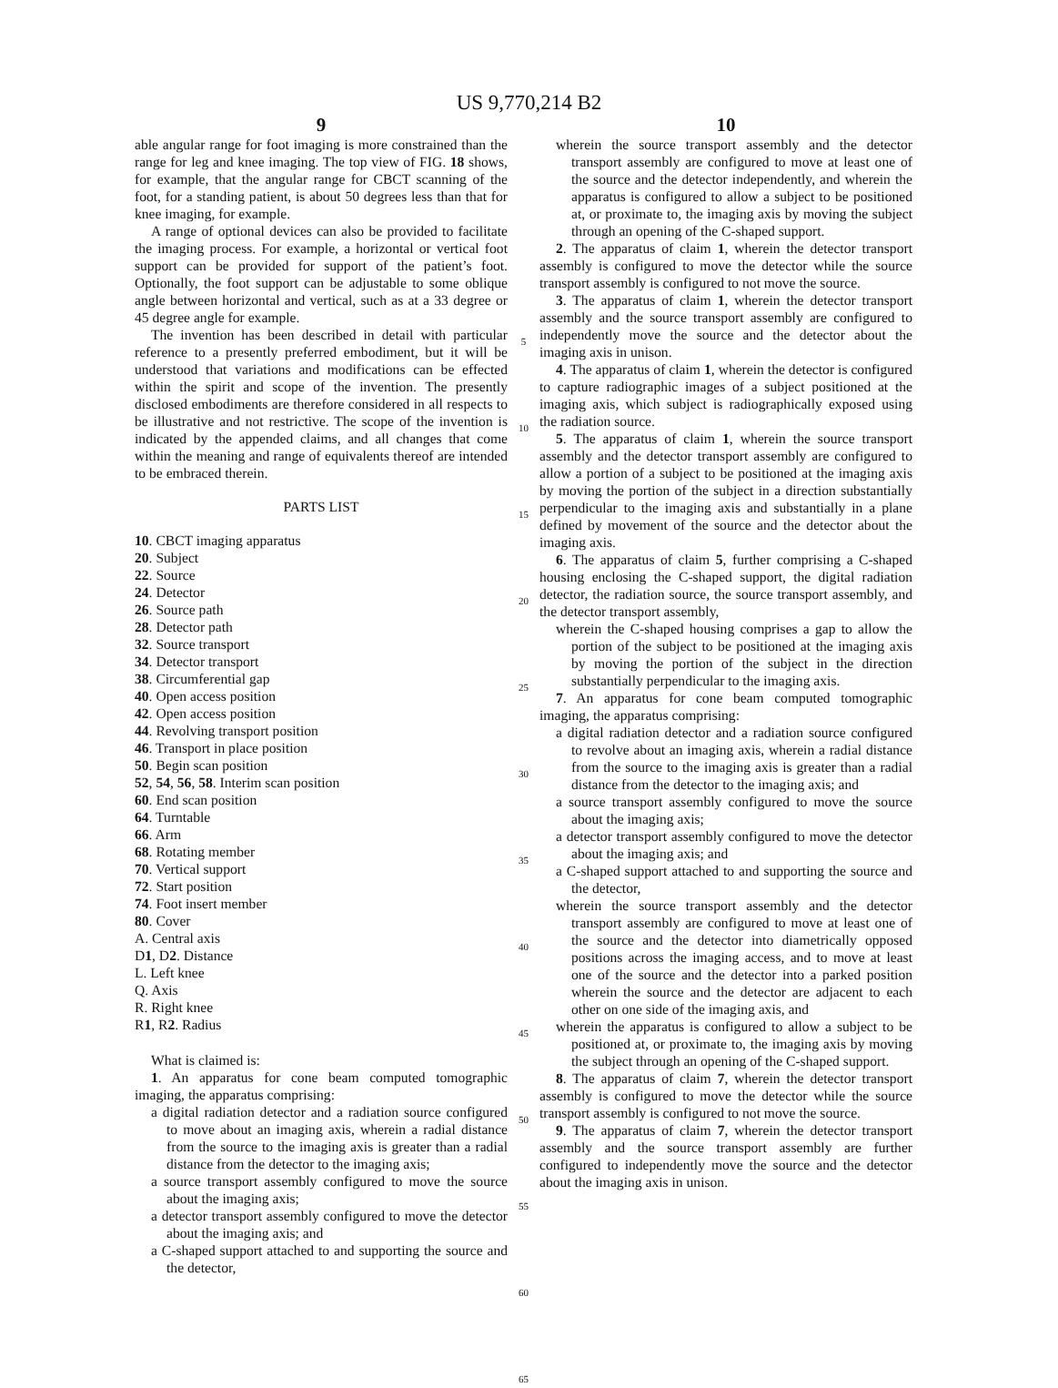US 9,770,214 B2
9
able angular range for foot imaging is more constrained than the range for leg and knee imaging. The top view of FIG. 18 shows, for example, that the angular range for CBCT scanning of the foot, for a standing patient, is about 50 degrees less than that for knee imaging, for example.
A range of optional devices can also be provided to facilitate the imaging process. For example, a horizontal or vertical foot support can be provided for support of the patient’s foot. Optionally, the foot support can be adjustable to some oblique angle between horizontal and vertical, such as at a 33 degree or 45 degree angle for example.
The invention has been described in detail with particular reference to a presently preferred embodiment, but it will be understood that variations and modifications can be effected within the spirit and scope of the invention. The presently disclosed embodiments are therefore considered in all respects to be illustrative and not restrictive. The scope of the invention is indicated by the appended claims, and all changes that come within the meaning and range of equivalents thereof are intended to be embraced therein.
PARTS LIST
10. CBCT imaging apparatus
20. Subject
22. Source
24. Detector
26. Source path
28. Detector path
32. Source transport
34. Detector transport
38. Circumferential gap
40. Open access position
42. Open access position
44. Revolving transport position
46. Transport in place position
50. Begin scan position
52, 54, 56, 58. Interim scan position
60. End scan position
64. Turntable
66. Arm
68. Rotating member
70. Vertical support
72. Start position
74. Foot insert member
80. Cover
A. Central axis
D1, D2. Distance
L. Left knee
Q. Axis
R. Right knee
R1, R2. Radius
What is claimed is:
1. An apparatus for cone beam computed tomographic imaging, the apparatus comprising:
a digital radiation detector and a radiation source configured to move about an imaging axis, wherein a radial distance from the source to the imaging axis is greater than a radial distance from the detector to the imaging axis;
a source transport assembly configured to move the source about the imaging axis;
a detector transport assembly configured to move the detector about the imaging axis; and
a C-shaped support attached to and supporting the source and the detector,
5
10
15
20
25
30
35
40
45
50
55
60
65
10
wherein the source transport assembly and the detector transport assembly are configured to move at least one of the source and the detector independently, and wherein the apparatus is configured to allow a subject to be positioned at, or proximate to, the imaging axis by moving the subject through an opening of the C-shaped support.
2. The apparatus of claim 1, wherein the detector transport assembly is configured to move the detector while the source transport assembly is configured to not move the source.
3. The apparatus of claim 1, wherein the detector transport assembly and the source transport assembly are configured to independently move the source and the detector about the imaging axis in unison.
4. The apparatus of claim 1, wherein the detector is configured to capture radiographic images of a subject positioned at the imaging axis, which subject is radiographically exposed using the radiation source.
5. The apparatus of claim 1, wherein the source transport assembly and the detector transport assembly are configured to allow a portion of a subject to be positioned at the imaging axis by moving the portion of the subject in a direction substantially perpendicular to the imaging axis and substantially in a plane defined by movement of the source and the detector about the imaging axis.
6. The apparatus of claim 5, further comprising a C-shaped housing enclosing the C-shaped support, the digital radiation detector, the radiation source, the source transport assembly, and the detector transport assembly,
wherein the C-shaped housing comprises a gap to allow the portion of the subject to be positioned at the imaging axis by moving the portion of the subject in the direction substantially perpendicular to the imaging axis.
7. An apparatus for cone beam computed tomographic imaging, the apparatus comprising:
a digital radiation detector and a radiation source configured to revolve about an imaging axis, wherein a radial distance from the source to the imaging axis is greater than a radial distance from the detector to the imaging axis; and
a source transport assembly configured to move the source about the imaging axis;
a detector transport assembly configured to move the detector about the imaging axis; and
a C-shaped support attached to and supporting the source and the detector,
wherein the source transport assembly and the detector transport assembly are configured to move at least one of the source and the detector into diametrically opposed positions across the imaging access, and to move at least one of the source and the detector into a parked position wherein the source and the detector are adjacent to each other on one side of the imaging axis, and
wherein the apparatus is configured to allow a subject to be positioned at, or proximate to, the imaging axis by moving the subject through an opening of the C-shaped support.
8. The apparatus of claim 7, wherein the detector transport assembly is configured to move the detector while the source transport assembly is configured to not move the source.
9. The apparatus of claim 7, wherein the detector transport assembly and the source transport assembly are further configured to independently move the source and the detector about the imaging axis in unison.